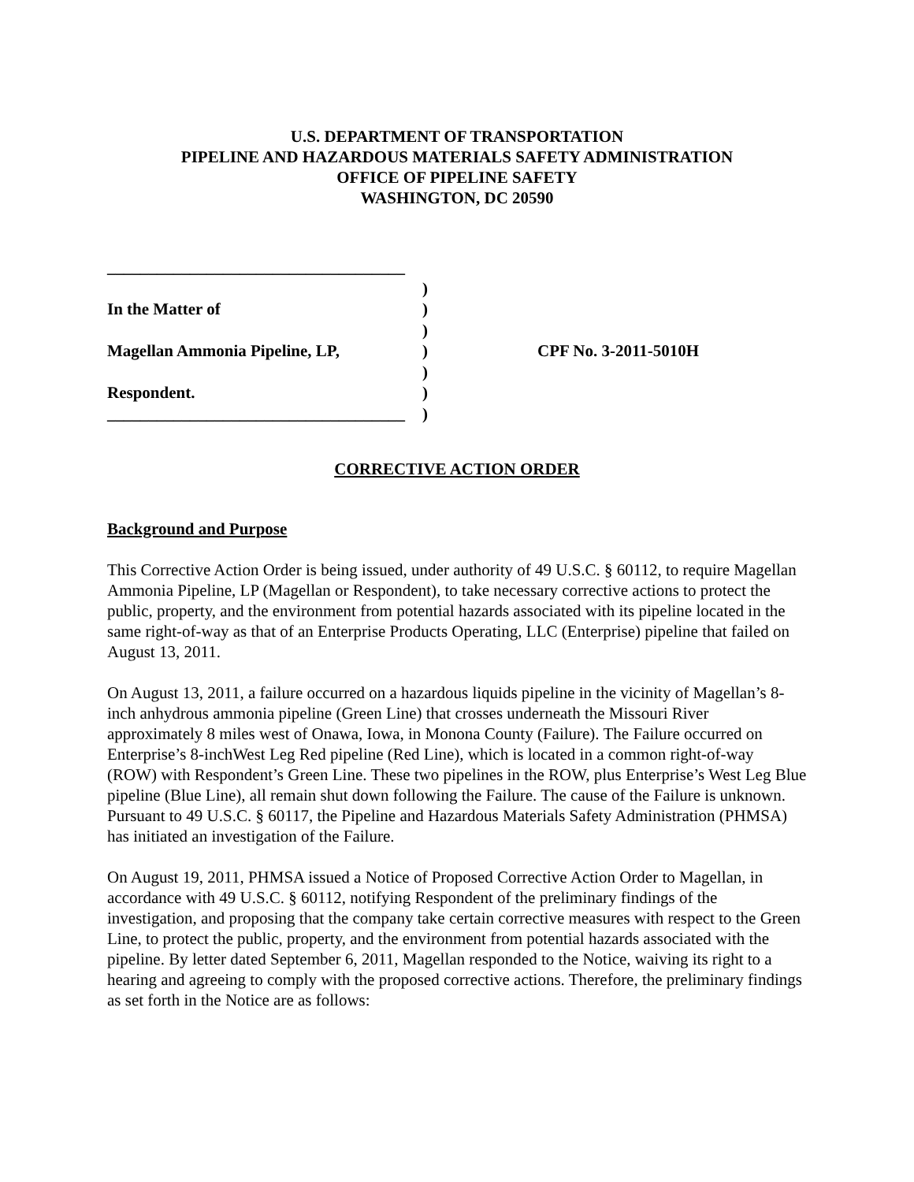U.S. DEPARTMENT OF TRANSPORTATION
PIPELINE AND HAZARDOUS MATERIALS SAFETY ADMINISTRATION
OFFICE OF PIPELINE SAFETY
WASHINGTON, DC 20590
____________________________________
)
In the Matter of )
)
Magellan Ammonia Pipeline, LP, ) CPF No. 3-2011-5010H
)
Respondent. )
____________________________________
)
CORRECTIVE ACTION ORDER
Background and Purpose
This Corrective Action Order is being issued, under authority of 49 U.S.C. § 60112, to require Magellan Ammonia Pipeline, LP (Magellan or Respondent), to take necessary corrective actions to protect the public, property, and the environment from potential hazards associated with its pipeline located in the same right-of-way as that of an Enterprise Products Operating, LLC (Enterprise) pipeline that failed on August 13, 2011.
On August 13, 2011, a failure occurred on a hazardous liquids pipeline in the vicinity of Magellan’s 8-inch anhydrous ammonia pipeline (Green Line) that crosses underneath the Missouri River approximately 8 miles west of Onawa, Iowa, in Monona County (Failure). The Failure occurred on Enterprise’s 8-inchWest Leg Red pipeline (Red Line), which is located in a common right-of-way (ROW) with Respondent’s Green Line. These two pipelines in the ROW, plus Enterprise’s West Leg Blue pipeline (Blue Line), all remain shut down following the Failure. The cause of the Failure is unknown. Pursuant to 49 U.S.C. § 60117, the Pipeline and Hazardous Materials Safety Administration (PHMSA) has initiated an investigation of the Failure.
On August 19, 2011, PHMSA issued a Notice of Proposed Corrective Action Order to Magellan, in accordance with 49 U.S.C. § 60112, notifying Respondent of the preliminary findings of the investigation, and proposing that the company take certain corrective measures with respect to the Green Line, to protect the public, property, and the environment from potential hazards associated with the pipeline. By letter dated September 6, 2011, Magellan responded to the Notice, waiving its right to a hearing and agreeing to comply with the proposed corrective actions. Therefore, the preliminary findings as set forth in the Notice are as follows: